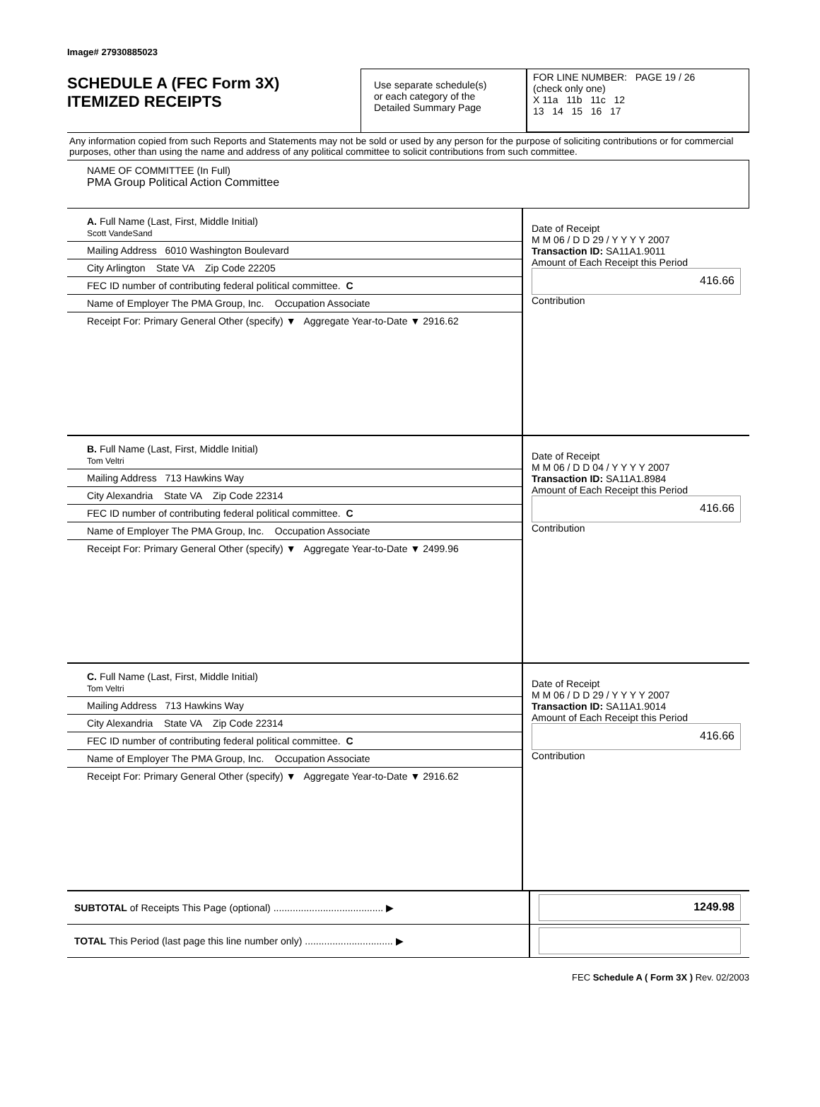Image# 27930885023
SCHEDULE A (FEC Form 3X)
ITEMIZED RECEIPTS
Use separate schedule(s)
or each category of the
Detailed Summary Page
FOR LINE NUMBER: PAGE 19 / 26
(check only one)
X 11a 11b 11c 12
13 14 15 16 17
Any information copied from such Reports and Statements may not be sold or used by any person for the purpose of soliciting contributions or for commercial purposes, other than using the name and address of any political committee to solicit contributions from such committee.
NAME OF COMMITTEE (In Full)
PMA Group Political Action Committee
A. Full Name (Last, First, Middle Initial)
Scott VandeSand
Mailing Address 6010 Washington Boulevard
City Arlington State VA Zip Code 22205
FEC ID number of contributing federal political committee. C
Name of Employer The PMA Group, Inc. Occupation Associate
Receipt For: Primary General Other (specify) ▼ Aggregate Year-to-Date ▼ 2916.62
Date of Receipt
M M 06 / D D 29 / Y Y Y Y 2007
Transaction ID: SA11A1.9011
Amount of Each Receipt this Period
416.66
Contribution
B. Full Name (Last, First, Middle Initial)
Tom Veltri
Mailing Address 713 Hawkins Way
City Alexandria State VA Zip Code 22314
FEC ID number of contributing federal political committee. C
Name of Employer The PMA Group, Inc. Occupation Associate
Receipt For: Primary General Other (specify) ▼ Aggregate Year-to-Date ▼ 2499.96
Date of Receipt
M M 06 / D D 04 / Y Y Y Y 2007
Transaction ID: SA11A1.8984
Amount of Each Receipt this Period
416.66
Contribution
C. Full Name (Last, First, Middle Initial)
Tom Veltri
Mailing Address 713 Hawkins Way
City Alexandria State VA Zip Code 22314
FEC ID number of contributing federal political committee. C
Name of Employer The PMA Group, Inc. Occupation Associate
Receipt For: Primary General Other (specify) ▼ Aggregate Year-to-Date ▼ 2916.62
Date of Receipt
M M 06 / D D 29 / Y Y Y Y 2007
Transaction ID: SA11A1.9014
Amount of Each Receipt this Period
416.66
Contribution
SUBTOTAL of Receipts This Page (optional) ........................................ ▶
1249.98
TOTAL This Period (last page this line number only) ................................ ▶
FEC Schedule A ( Form 3X ) Rev. 02/2003